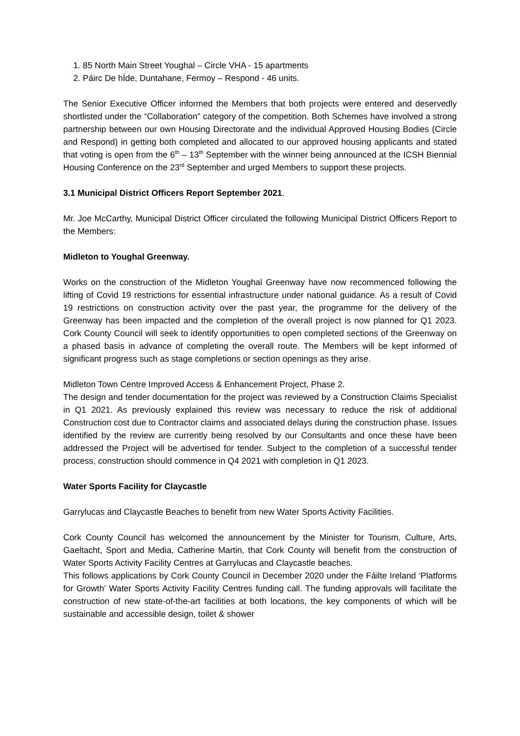1. 85 North Main Street Youghal – Circle VHA - 15 apartments
2. Páirc De hÍde, Duntahane, Fermoy – Respond - 46 units.
The Senior Executive Officer informed the Members that both projects were entered and deservedly shortlisted under the “Collaboration” category of the competition. Both Schemes have involved a strong partnership between our own Housing Directorate and the individual Approved Housing Bodies (Circle and Respond) in getting both completed and allocated to our approved housing applicants and stated that voting is open from the 6<sup>th</sup> – 13<sup>th</sup> September with the winner being announced at the ICSH Biennial Housing Conference on the 23<sup>rd</sup> September and urged Members to support these projects.
3.1 Municipal District Officers Report September 2021.
Mr. Joe McCarthy, Municipal District Officer circulated the following Municipal District Officers Report to the Members:
Midleton to Youghal Greenway.
Works on the construction of the Midleton Youghal Greenway have now recommenced following the lifting of Covid 19 restrictions for essential infrastructure under national guidance. As a result of Covid 19 restrictions on construction activity over the past year, the programme for the delivery of the Greenway has been impacted and the completion of the overall project is now planned for Q1 2023. Cork County Council will seek to identify opportunities to open completed sections of the Greenway on a phased basis in advance of completing the overall route. The Members will be kept informed of significant progress such as stage completions or section openings as they arise.
Midleton Town Centre Improved Access & Enhancement Project, Phase 2.
The design and tender documentation for the project was reviewed by a Construction Claims Specialist in Q1 2021. As previously explained this review was necessary to reduce the risk of additional Construction cost due to Contractor claims and associated delays during the construction phase. Issues identified by the review are currently being resolved by our Consultants and once these have been addressed the Project will be advertised for tender. Subject to the completion of a successful tender process, construction should commence in Q4 2021 with completion in Q1 2023.
Water Sports Facility for Claycastle
Garrylucas and Claycastle Beaches to benefit from new Water Sports Activity Facilities.
Cork County Council has welcomed the announcement by the Minister for Tourism, Culture, Arts, Gaeltacht, Sport and Media, Catherine Martin, that Cork County will benefit from the construction of Water Sports Activity Facility Centres at Garrylucas and Claycastle beaches.
This follows applications by Cork County Council in December 2020 under the Fáilte Ireland ‘Platforms for Growth’ Water Sports Activity Facility Centres funding call. The funding approvals will facilitate the construction of new state-of-the-art facilities at both locations, the key components of which will be sustainable and accessible design, toilet & shower